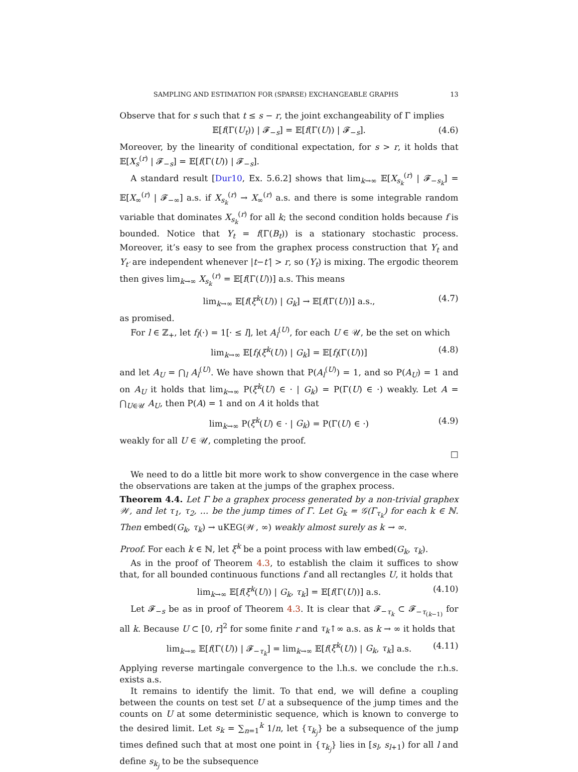SAMPLING AND ESTIMATION FOR (SPARSE) EXCHANGEABLE GRAPHS 13
Observe that for s such that t ≤ s − r, the joint exchangeability of Γ implies
𝔼[f(Γ(U<sub>t</sub>)) | 𝓕<sub>−s</sub>] = 𝔼[f(Γ(U)) | 𝓕<sub>−s</sub>]. (4.6)
Moreover, by the linearity of conditional expectation, for s > r, it holds that 𝔼[X<sub>s</sub><sup>(r)</sup> | 𝓕<sub>−s</sub>] = 𝔼[f(Γ(U)) | 𝓕<sub>−s</sub>].
A standard result [Dur10, Ex. 5.6.2] shows that lim<sub>k→∞</sub> 𝔼[X<sub>s<sub>k</sub></sub><sup>(r)</sup> | 𝓕<sub>−s<sub>k</sub></sub>] = 𝔼[X<sub>∞</sub><sup>(r)</sup> | 𝓕<sub>−∞</sub>] a.s. if X<sub>s<sub>k</sub></sub><sup>(r)</sup> → X<sub>∞</sub><sup>(r)</sup> a.s. and there is some integrable random variable that dominates X<sub>s<sub>k</sub></sub><sup>(r)</sup> for all k; the second condition holds because f is bounded. Notice that Y<sub>t</sub> = f(Γ(B<sub>t</sub>)) is a stationary stochastic process. Moreover, it’s easy to see from the graphex process construction that Y<sub>t</sub> and Y<sub>t′</sub> are independent whenever |t−t′| > r, so (Y<sub>t</sub>) is mixing. The ergodic theorem then gives lim<sub>k→∞</sub> X<sub>s<sub>k</sub></sub><sup>(r)</sup> = 𝔼[f(Γ(U))] a.s. This means
lim<sub>k→∞</sub> 𝔼[f(ξ<sup>k</sup>(U)) | G<sub>k</sub>] → 𝔼[f(Γ(U))] a.s., (4.7)
as promised.
For l ∈ ℤ<sub>+</sub>, let f<sub>l</sub>(·) = 1[· ≤ l], let A<sub>l</sub><sup>(U)</sup>, for each U ∈ 𝒰, be the set on which
lim<sub>k→∞</sub> 𝔼[f<sub>l</sub>(ξ<sup>k</sup>(U)) | G<sub>k</sub>] = 𝔼[f<sub>l</sub>(Γ(U))] (4.8)
and let A<sub>U</sub> = ⋂<sub>l</sub> A<sub>l</sub><sup>(U)</sup>. We have shown that P(A<sub>l</sub><sup>(U)</sup>) = 1, and so P(A<sub>U</sub>) = 1 and on A<sub>U</sub> it holds that lim<sub>k→∞</sub> P(ξ<sup>k</sup>(U) ∈ · | G<sub>k</sub>) = P(Γ(U) ∈ ·) weakly. Let A = ⋂<sub>U∈𝒰</sub> A<sub>U</sub>, then P(A) = 1 and on A it holds that
lim<sub>k→∞</sub> P(ξ<sup>k</sup>(U) ∈ · | G<sub>k</sub>) = P(Γ(U) ∈ ·) (4.9)
weakly for all U ∈ 𝒰, completing the proof.
□
We need to do a little bit more work to show convergence in the case where the observations are taken at the jumps of the graphex process.
Theorem 4.4. Let Γ be a graphex process generated by a non-trivial graphex 𝒲, and let τ<sub>1</sub>, τ<sub>2</sub>, … be the jump times of Γ. Let G<sub>k</sub> = 𝒢(Γ<sub>τ<sub>k</sub></sub>) for each k ∈ ℕ. Then embed(G<sub>k</sub>, τ<sub>k</sub>) → uKEG(𝒲, ∞) weakly almost surely as k → ∞.
Proof. For each k ∈ ℕ, let ξ<sup>k</sup> be a point process with law embed(G<sub>k</sub>, τ<sub>k</sub>).
As in the proof of Theorem 4.3, to establish the claim it suffices to show that, for all bounded continuous functions f and all rectangles U, it holds that
lim<sub>k→∞</sub> 𝔼[f(ξ<sup>k</sup>(U)) | G<sub>k</sub>, τ<sub>k</sub>] = 𝔼[f(Γ(U))] a.s. (4.10)
Let 𝓕<sub>−s</sub> be as in proof of Theorem 4.3. It is clear that 𝓕<sub>−τ<sub>k</sub></sub> ⊂ 𝓕<sub>−τ<sub>(k−1)</sub></sub> for all k. Because U ⊂ [0, r]<sup>2</sup> for some finite r and τ<sub>k</sub>↑∞ a.s. as k → ∞ it holds that
lim<sub>k→∞</sub> 𝔼[f(Γ(U)) | 𝓕<sub>−τ<sub>k</sub></sub>] = lim<sub>k→∞</sub> 𝔼[f(ξ<sup>k</sup>(U)) | G<sub>k</sub>, τ<sub>k</sub>] a.s. (4.11)
Applying reverse martingale convergence to the l.h.s. we conclude the r.h.s. exists a.s.
It remains to identify the limit. To that end, we will define a coupling between the counts on test set U at a subsequence of the jump times and the counts on U at some deterministic sequence, which is known to converge to the desired limit. Let s<sub>k</sub> = ∑<sub>n=1</sub><sup>k</sup> 1/n, let {τ<sub>k<sub>j</sub></sub>} be a subsequence of the jump times defined such that at most one point in {τ<sub>k<sub>j</sub></sub>} lies in [s<sub>l</sub>, s<sub>l+1</sub>) for all l and define s<sub>k<sub>j</sub></sub> to be the subsequence